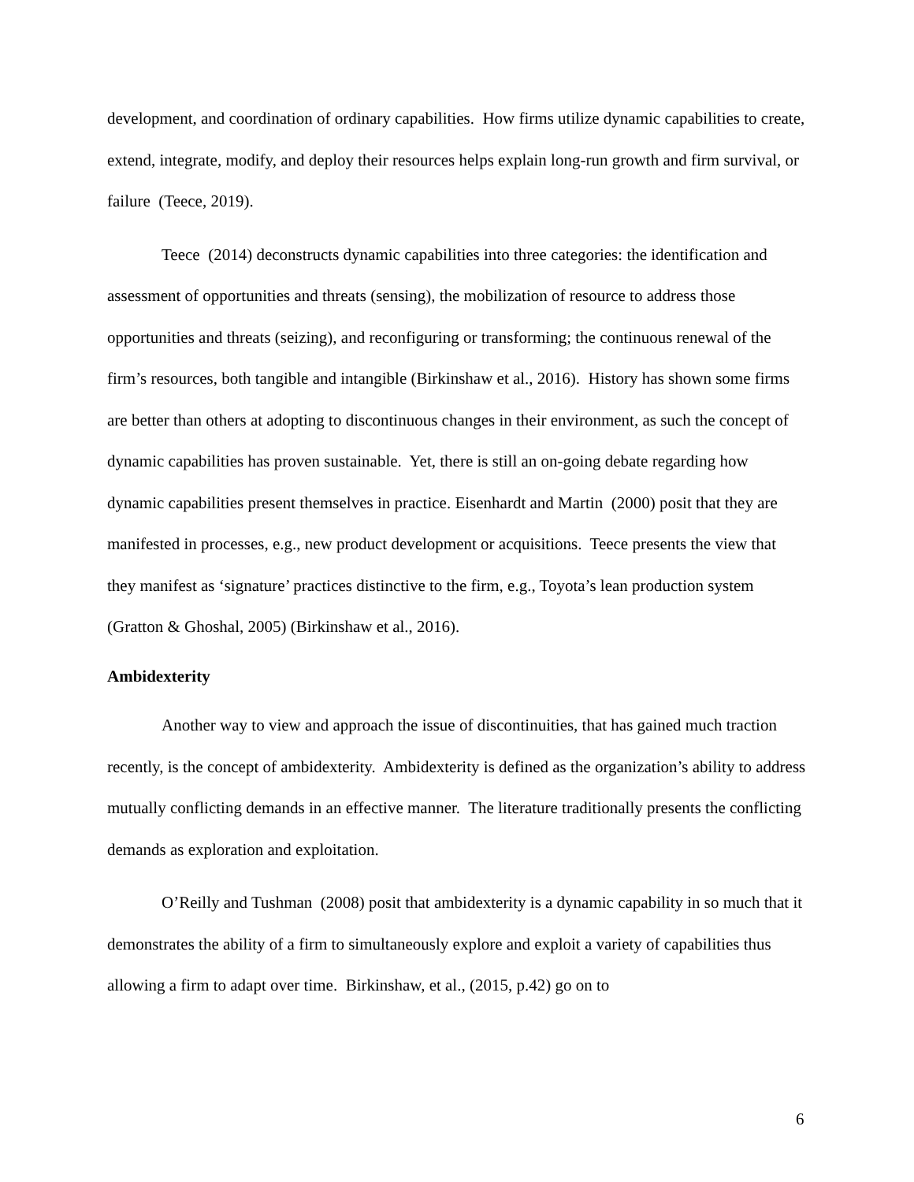development, and coordination of ordinary capabilities. How firms utilize dynamic capabilities to create, extend, integrate, modify, and deploy their resources helps explain long-run growth and firm survival, or failure (Teece, 2019).
Teece (2014) deconstructs dynamic capabilities into three categories: the identification and assessment of opportunities and threats (sensing), the mobilization of resource to address those opportunities and threats (seizing), and reconfiguring or transforming; the continuous renewal of the firm’s resources, both tangible and intangible (Birkinshaw et al., 2016). History has shown some firms are better than others at adopting to discontinuous changes in their environment, as such the concept of dynamic capabilities has proven sustainable. Yet, there is still an on-going debate regarding how dynamic capabilities present themselves in practice. Eisenhardt and Martin (2000) posit that they are manifested in processes, e.g., new product development or acquisitions. Teece presents the view that they manifest as ‘signature’ practices distinctive to the firm, e.g., Toyota’s lean production system (Gratton & Ghoshal, 2005) (Birkinshaw et al., 2016).
Ambidexterity
Another way to view and approach the issue of discontinuities, that has gained much traction recently, is the concept of ambidexterity. Ambidexterity is defined as the organization’s ability to address mutually conflicting demands in an effective manner. The literature traditionally presents the conflicting demands as exploration and exploitation.
O’Reilly and Tushman (2008) posit that ambidexterity is a dynamic capability in so much that it demonstrates the ability of a firm to simultaneously explore and exploit a variety of capabilities thus allowing a firm to adapt over time. Birkinshaw, et al., (2015, p.42) go on to
6